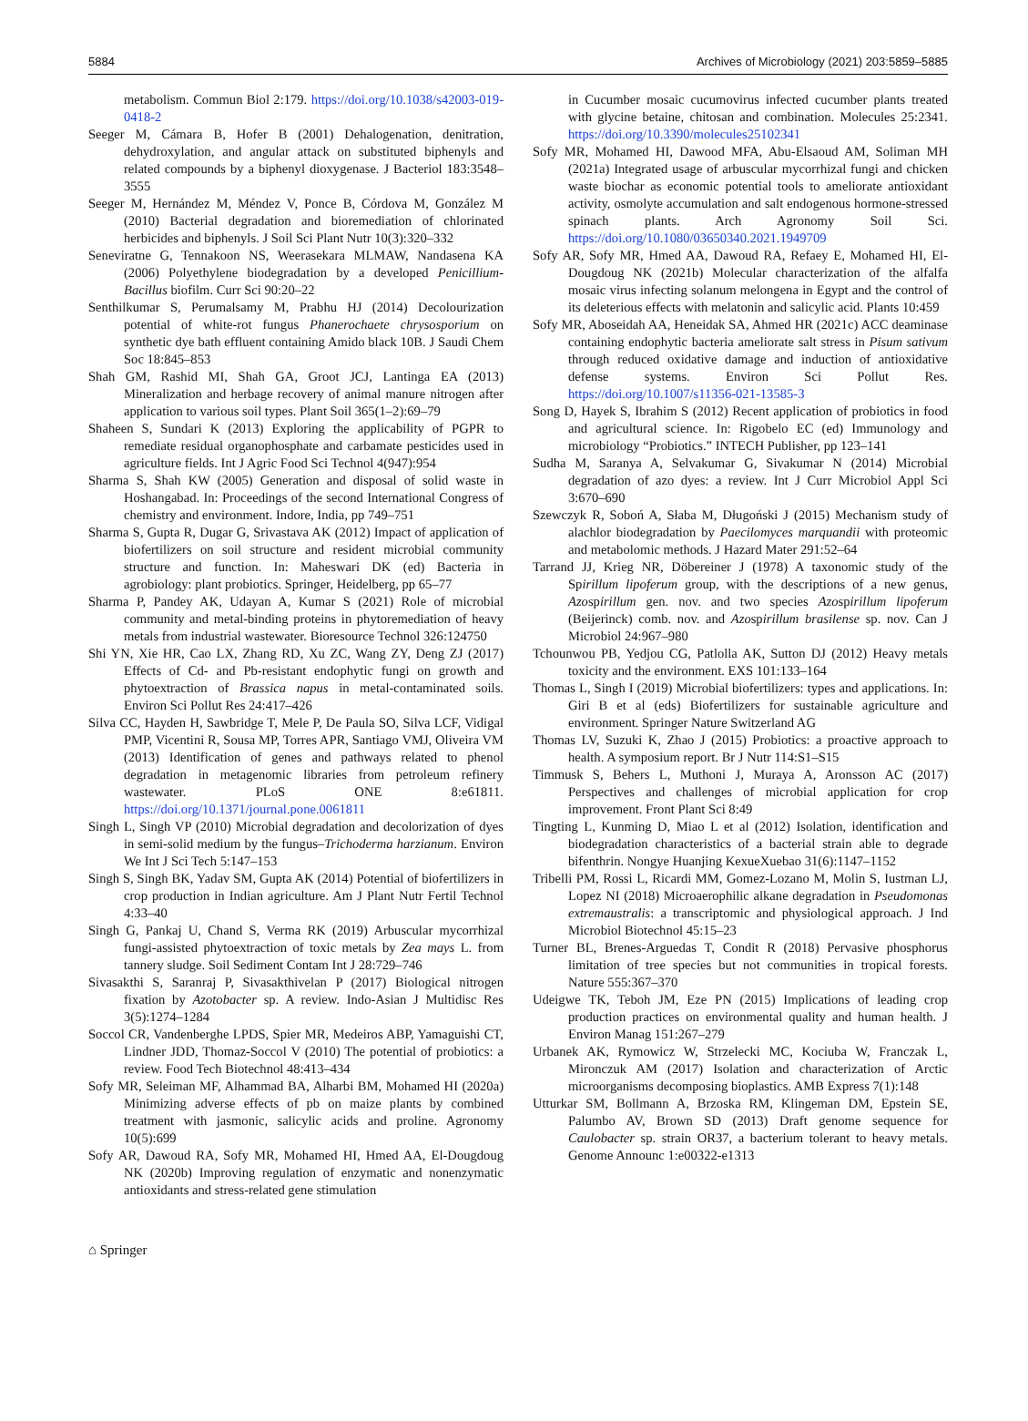5884 Archives of Microbiology (2021) 203:5859–5885
metabolism. Commun Biol 2:179. https://doi.org/10.1038/s42003-019-0418-2
Seeger M, Cámara B, Hofer B (2001) Dehalogenation, denitration, dehydroxylation, and angular attack on substituted biphenyls and related compounds by a biphenyl dioxygenase. J Bacteriol 183:3548–3555
Seeger M, Hernández M, Méndez V, Ponce B, Córdova M, González M (2010) Bacterial degradation and bioremediation of chlorinated herbicides and biphenyls. J Soil Sci Plant Nutr 10(3):320–332
Seneviratne G, Tennakoon NS, Weerasekara MLMAW, Nandasena KA (2006) Polyethylene biodegradation by a developed Penicillium-Bacillus biofilm. Curr Sci 90:20–22
Senthilkumar S, Perumalsamy M, Prabhu HJ (2014) Decolourization potential of white-rot fungus Phanerochaete chrysosporium on synthetic dye bath effluent containing Amido black 10B. J Saudi Chem Soc 18:845–853
Shah GM, Rashid MI, Shah GA, Groot JCJ, Lantinga EA (2013) Mineralization and herbage recovery of animal manure nitrogen after application to various soil types. Plant Soil 365(1–2):69–79
Shaheen S, Sundari K (2013) Exploring the applicability of PGPR to remediate residual organophosphate and carbamate pesticides used in agriculture fields. Int J Agric Food Sci Technol 4(947):954
Sharma S, Shah KW (2005) Generation and disposal of solid waste in Hoshangabad. In: Proceedings of the second International Congress of chemistry and environment. Indore, India, pp 749–751
Sharma S, Gupta R, Dugar G, Srivastava AK (2012) Impact of application of biofertilizers on soil structure and resident microbial community structure and function. In: Maheswari DK (ed) Bacteria in agrobiology: plant probiotics. Springer, Heidelberg, pp 65–77
Sharma P, Pandey AK, Udayan A, Kumar S (2021) Role of microbial community and metal-binding proteins in phytoremediation of heavy metals from industrial wastewater. Bioresource Technol 326:124750
Shi YN, Xie HR, Cao LX, Zhang RD, Xu ZC, Wang ZY, Deng ZJ (2017) Effects of Cd- and Pb-resistant endophytic fungi on growth and phytoextraction of Brassica napus in metal-contaminated soils. Environ Sci Pollut Res 24:417–426
Silva CC, Hayden H, Sawbridge T, Mele P, De Paula SO, Silva LCF, Vidigal PMP, Vicentini R, Sousa MP, Torres APR, Santiago VMJ, Oliveira VM (2013) Identification of genes and pathways related to phenol degradation in metagenomic libraries from petroleum refinery wastewater. PLoS ONE 8:e61811. https://doi.org/10.1371/journal.pone.0061811
Singh L, Singh VP (2010) Microbial degradation and decolorization of dyes in semi-solid medium by the fungus–Trichoderma harzianum. Environ We Int J Sci Tech 5:147–153
Singh S, Singh BK, Yadav SM, Gupta AK (2014) Potential of biofertilizers in crop production in Indian agriculture. Am J Plant Nutr Fertil Technol 4:33–40
Singh G, Pankaj U, Chand S, Verma RK (2019) Arbuscular mycorrhizal fungi-assisted phytoextraction of toxic metals by Zea mays L. from tannery sludge. Soil Sediment Contam Int J 28:729–746
Sivasakthi S, Saranraj P, Sivasakthivelan P (2017) Biological nitrogen fixation by Azotobacter sp. A review. Indo-Asian J Multidisc Res 3(5):1274–1284
Soccol CR, Vandenberghe LPDS, Spier MR, Medeiros ABP, Yamaguishi CT, Lindner JDD, Thomaz-Soccol V (2010) The potential of probiotics: a review. Food Tech Biotechnol 48:413–434
Sofy MR, Seleiman MF, Alhammad BA, Alharbi BM, Mohamed HI (2020a) Minimizing adverse effects of pb on maize plants by combined treatment with jasmonic, salicylic acids and proline. Agronomy 10(5):699
Sofy AR, Dawoud RA, Sofy MR, Mohamed HI, Hmed AA, El-Dougdoug NK (2020b) Improving regulation of enzymatic and nonenzymatic antioxidants and stress-related gene stimulation
in Cucumber mosaic cucumovirus infected cucumber plants treated with glycine betaine, chitosan and combination. Molecules 25:2341. https://doi.org/10.3390/molecules25102341
Sofy MR, Mohamed HI, Dawood MFA, Abu-Elsaoud AM, Soliman MH (2021a) Integrated usage of arbuscular mycorrhizal fungi and chicken waste biochar as economic potential tools to ameliorate antioxidant activity, osmolyte accumulation and salt endogenous hormone-stressed spinach plants. Arch Agronomy Soil Sci. https://doi.org/10.1080/03650340.2021.1949709
Sofy AR, Sofy MR, Hmed AA, Dawoud RA, Refaey E, Mohamed HI, El-Dougdoug NK (2021b) Molecular characterization of the alfalfa mosaic virus infecting solanum melongena in Egypt and the control of its deleterious effects with melatonin and salicylic acid. Plants 10:459
Sofy MR, Aboseidah AA, Heneidak SA, Ahmed HR (2021c) ACC deaminase containing endophytic bacteria ameliorate salt stress in Pisum sativum through reduced oxidative damage and induction of antioxidative defense systems. Environ Sci Pollut Res. https://doi.org/10.1007/s11356-021-13585-3
Song D, Hayek S, Ibrahim S (2012) Recent application of probiotics in food and agricultural science. In: Rigobelo EC (ed) Immunology and microbiology “Probiotics.” INTECH Publisher, pp 123–141
Sudha M, Saranya A, Selvakumar G, Sivakumar N (2014) Microbial degradation of azo dyes: a review. Int J Curr Microbiol Appl Sci 3:670–690
Szewczyk R, Soboń A, Słaba M, Długoński J (2015) Mechanism study of alachlor biodegradation by Paecilomyces marquandii with proteomic and metabolomic methods. J Hazard Mater 291:52–64
Tarrand JJ, Krieg NR, Döbereiner J (1978) A taxonomic study of the Spirillum lipoferum group, with the descriptions of a new genus, Azospirillum gen. nov. and two species Azospirillum lipoferum (Beijerinck) comb. nov. and Azospirillum brasilense sp. nov. Can J Microbiol 24:967–980
Tchounwou PB, Yedjou CG, Patlolla AK, Sutton DJ (2012) Heavy metals toxicity and the environment. EXS 101:133–164
Thomas L, Singh I (2019) Microbial biofertilizers: types and applications. In: Giri B et al (eds) Biofertilizers for sustainable agriculture and environment. Springer Nature Switzerland AG
Thomas LV, Suzuki K, Zhao J (2015) Probiotics: a proactive approach to health. A symposium report. Br J Nutr 114:S1–S15
Timmusk S, Behers L, Muthoni J, Muraya A, Aronsson AC (2017) Perspectives and challenges of microbial application for crop improvement. Front Plant Sci 8:49
Tingting L, Kunming D, Miao L et al (2012) Isolation, identification and biodegradation characteristics of a bacterial strain able to degrade bifenthrin. Nongye Huanjing KexueXuebao 31(6):1147–1152
Tribelli PM, Rossi L, Ricardi MM, Gomez-Lozano M, Molin S, Iustman LJ, Lopez NI (2018) Microaerophilic alkane degradation in Pseudomonas extremaustralis: a transcriptomic and physiological approach. J Ind Microbiol Biotechnol 45:15–23
Turner BL, Brenes-Arguedas T, Condit R (2018) Pervasive phosphorus limitation of tree species but not communities in tropical forests. Nature 555:367–370
Udeigwe TK, Teboh JM, Eze PN (2015) Implications of leading crop production practices on environmental quality and human health. J Environ Manag 151:267–279
Urbanek AK, Rymowicz W, Strzelecki MC, Kociuba W, Franczak L, Mironczuk AM (2017) Isolation and characterization of Arctic microorganisms decomposing bioplastics. AMB Express 7(1):148
Utturkar SM, Bollmann A, Brzoska RM, Klingeman DM, Epstein SE, Palumbo AV, Brown SD (2013) Draft genome sequence for Caulobacter sp. strain OR37, a bacterium tolerant to heavy metals. Genome Announc 1:e00322-e1313
⌂ Springer